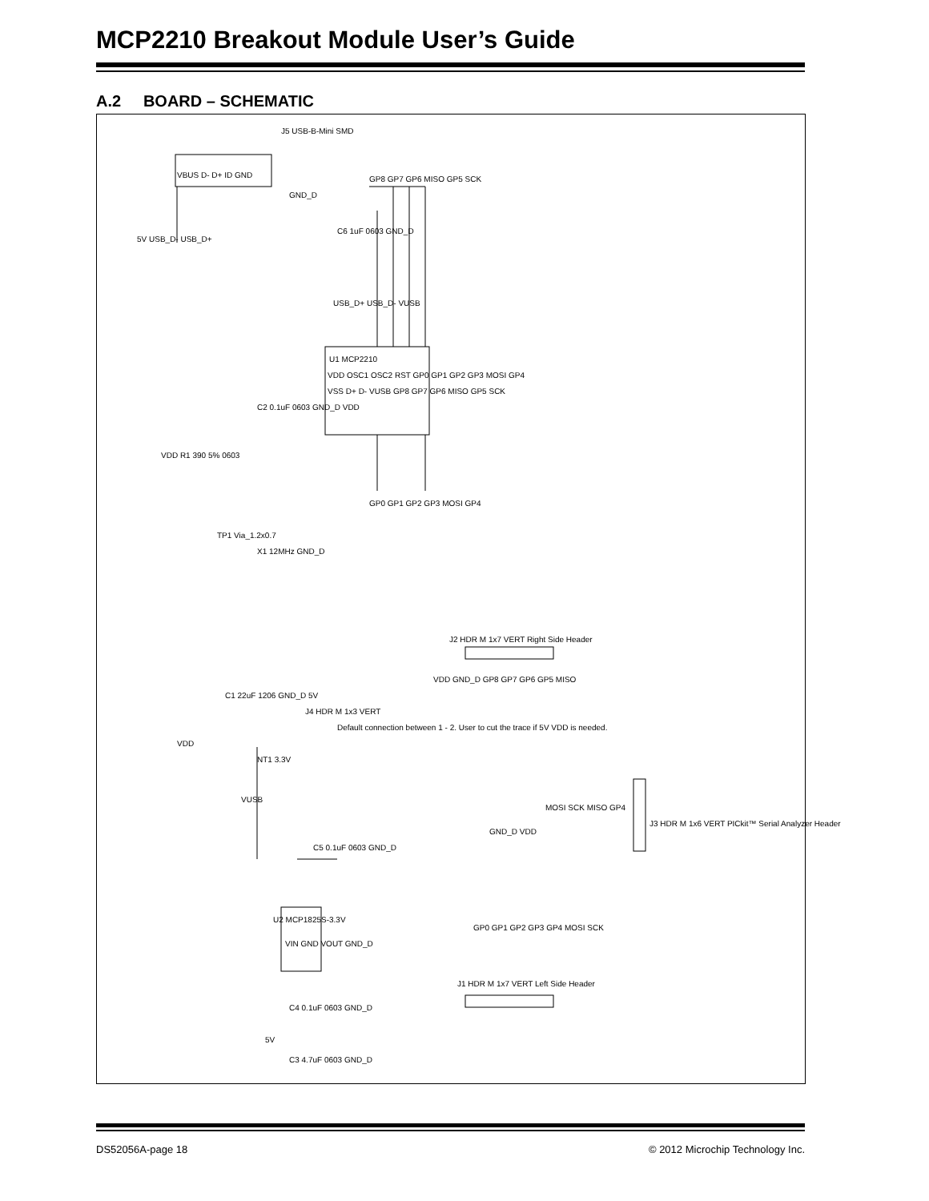MCP2210 Breakout Module User’s Guide
A.2 BOARD – SCHEMATIC
J5 USB-B-Mini SMD
VBUS D- D+ ID GND
5V USB_D- USB_D+
GND_D
GP8 GP7 GP6 MISO GP5 SCK
C6 1uF 0603 GND_D
USB_D+ USB_D- VUSB
U1 MCP2210
VDD OSC1 OSC2 RST GP0 GP1 GP2 GP3 MOSI GP4
VSS D+ D- VUSB GP8 GP7 GP6 MISO GP5 SCK
C2 0.1uF 0603 GND_D VDD
VDD R1 390 5% 0603
GP0 GP1 GP2 GP3 MOSI GP4
TP1 Via_1.2x0.7
X1 12MHz GND_D
J2 HDR M 1x7 VERT Right Side Header
VDD GND_D GP8 GP7 GP6 GP5 MISO
C1 22uF 1206 GND_D 5V
VDD
J4 HDR M 1x3 VERT
Default connection between 1 - 2. User to cut the trace if 5V VDD is needed.
NT1 3.3V
VUSB
MOSI SCK MISO GP4
J3 HDR M 1x6 VERT PICkit™ Serial Analyzer Header
GND_D VDD
C5 0.1uF 0603 GND_D
U2 MCP1825S-3.3V
VIN GND VOUT GND_D
GP0 GP1 GP2 GP3 GP4 MOSI SCK
J1 HDR M 1x7 VERT Left Side Header
C4 0.1uF 0603 GND_D
5V
C3 4.7uF 0603 GND_D
DS52056A-page 18 © 2012 Microchip Technology Inc.